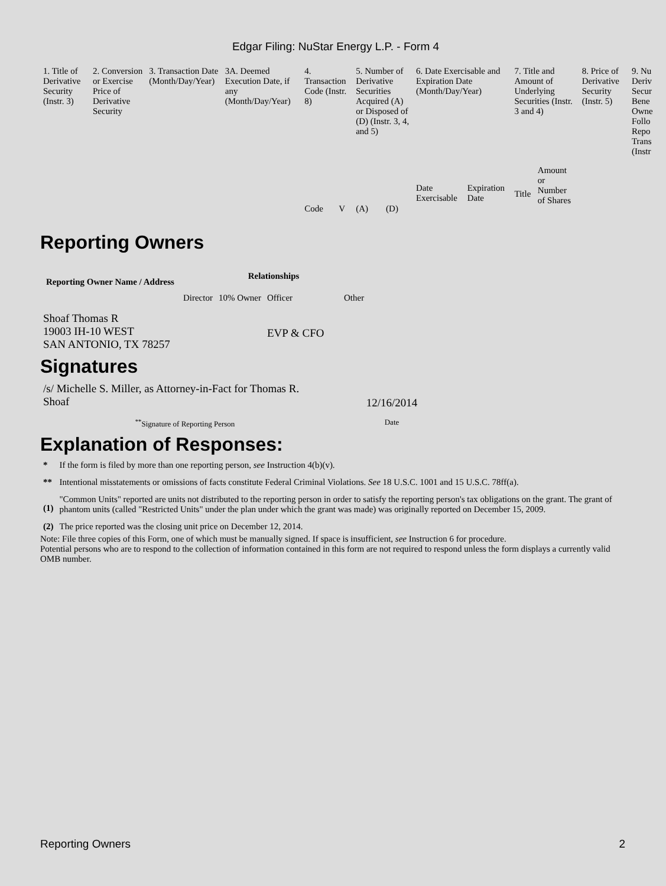Edgar Filing: NuStar Energy L.P. - Form 4
| 1. Title of Derivative Security (Instr. 3) | 2. Conversion or Exercise Price of Derivative Security | 3. Transaction Date (Month/Day/Year) | 3A. Deemed Execution Date, if any (Month/Day/Year) | 4. Transaction Code (Instr. 8) | | 5. Number of Derivative Securities Acquired (A) or Disposed of (D) (Instr. 3, 4, and 5) | | 6. Date Exercisable and Expiration Date (Month/Day/Year) | | 7. Title and Amount of Underlying Securities (Instr. 3 and 4) | | 8. Price of Derivative Security (Instr. 5) | 9. Nu Deriv Secur Bene Owne Follo Repo Trans (Instr |
| | | | | Code | V | (A) | (D) | Date Exercisable | Expiration Date | Title | Amount or Number of Shares | | |
Reporting Owners
| Reporting Owner Name / Address | Relationships | | | |
| --- | --- | --- | --- | --- |
| | Director | 10% Owner | Officer | Other |
| Shoaf Thomas R 19003 IH-10 WEST SAN ANTONIO, TX 78257 | | | EVP & CFO | |
Signatures
| /s/ Michelle S. Miller, as Attorney-in-Fact for Thomas R. Shoaf | 12/16/2014 |
| <sup>**</sup> Signature of Reporting Person | Date |
Explanation of Responses:
| * | If the form is filed by more than one reporting person, see Instruction 4(b)(v). |
| ** | Intentional misstatements or omissions of facts constitute Federal Criminal Violations. See 18 U.S.C. 1001 and 15 U.S.C. 78ff(a). |
| (1) | "Common Units" reported are units not distributed to the reporting person in order to satisfy the reporting person's tax obligations on the grant. The grant of phantom units (called "Restricted Units" under the plan under which the grant was made) was originally reported on December 15, 2009. |
| (2) | The price reported was the closing unit price on December 12, 2014. |
Note: File three copies of this Form, one of which must be manually signed. If space is insufficient, see Instruction 6 for procedure.
Potential persons who are to respond to the collection of information contained in this form are not required to respond unless the form displays a currently valid OMB number.
Reporting Owners 2